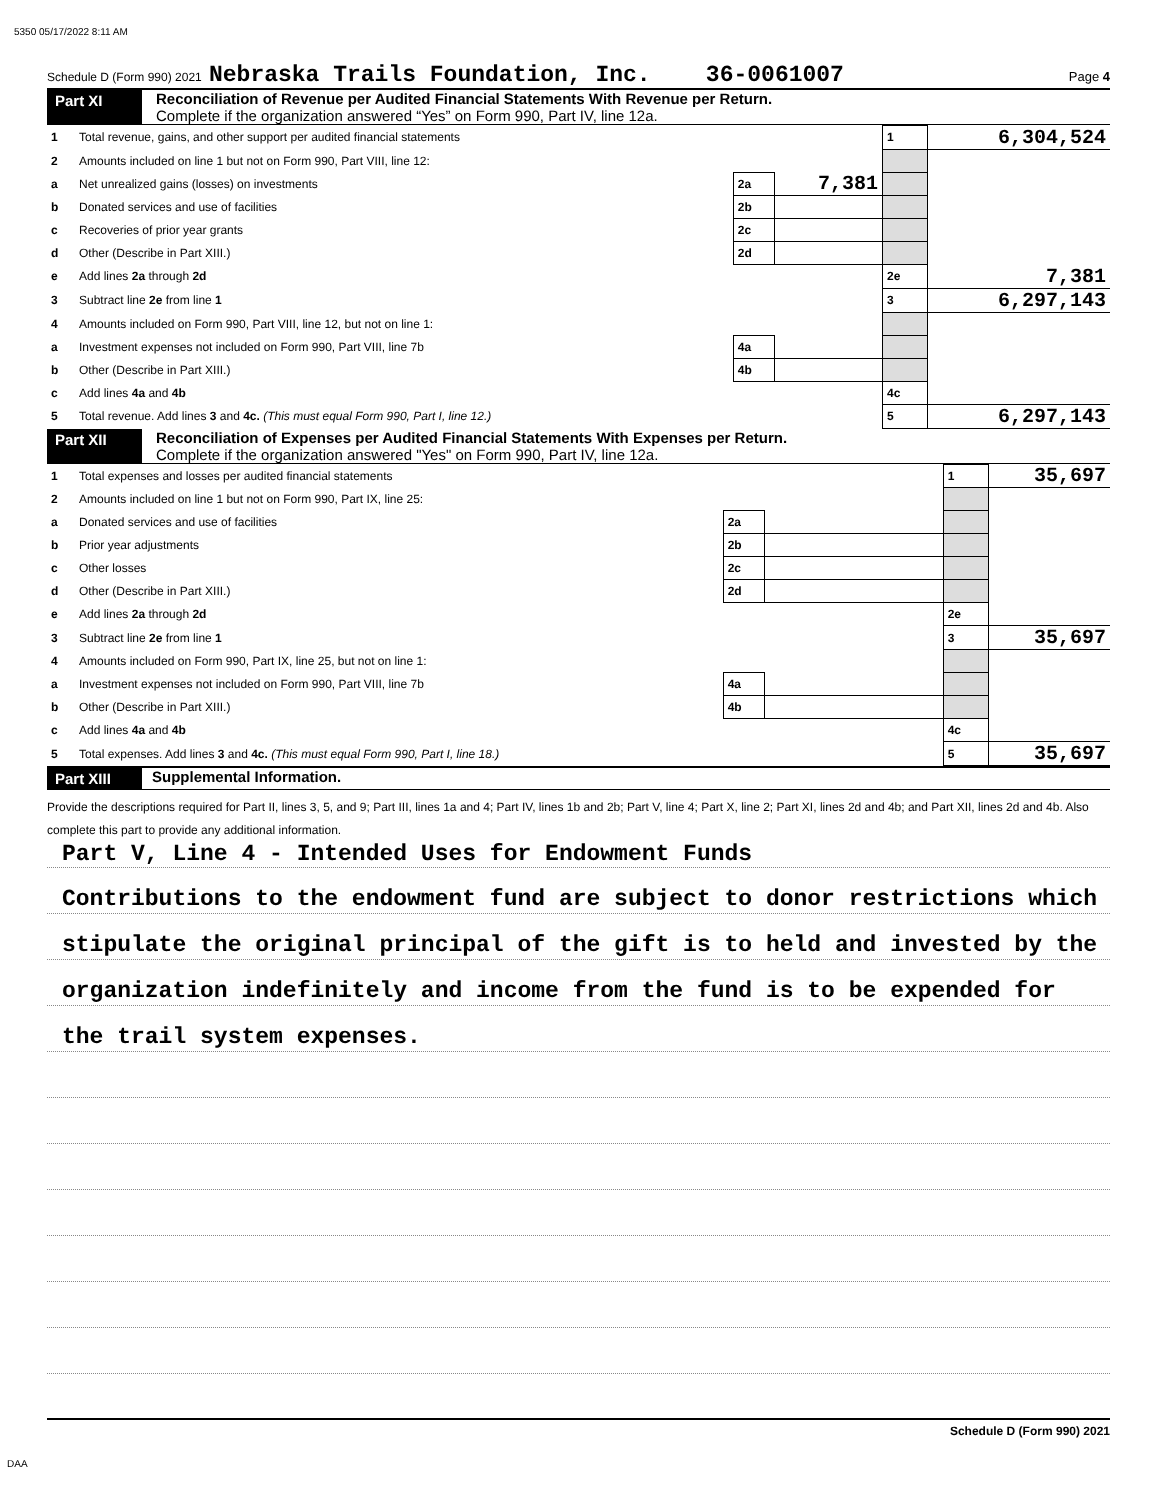5350 05/17/2022 8:11 AM
Schedule D (Form 990) 2021 Nebraska Trails Foundation, Inc. 36-0061007 Page 4
Part XI Reconciliation of Revenue per Audited Financial Statements With Revenue per Return.
Complete if the organization answered “Yes” on Form 990, Part IV, line 12a.
| 1 | Total revenue, gains, and other support per audited financial statements | | | 1 | 6,304,524 |
| 2 | Amounts included on line 1 but not on Form 990, Part VIII, line 12: | | | | |
| a | Net unrealized gains (losses) on investments | 2a | 7,381 | | |
| b | Donated services and use of facilities | 2b | | | |
| c | Recoveries of prior year grants | 2c | | | |
| d | Other (Describe in Part XIII.) | 2d | | | |
| e | Add lines 2a through 2d | | | 2e | 7,381 |
| 3 | Subtract line 2e from line 1 | | | 3 | 6,297,143 |
| 4 | Amounts included on Form 990, Part VIII, line 12, but not on line 1: | | | | |
| a | Investment expenses not included on Form 990, Part VIII, line 7b | 4a | | | |
| b | Other (Describe in Part XIII.) | 4b | | | |
| c | Add lines 4a and 4b | | | 4c | |
| 5 | Total revenue. Add lines 3 and 4c. (This must equal Form 990, Part I, line 12.) | | | 5 | 6,297,143 |
Part XII Reconciliation of Expenses per Audited Financial Statements With Expenses per Return.
Complete if the organization answered "Yes" on Form 990, Part IV, line 12a.
| 1 | Total expenses and losses per audited financial statements | | | 1 | 35,697 |
| 2 | Amounts included on line 1 but not on Form 990, Part IX, line 25: | | | | |
| a | Donated services and use of facilities | 2a | | | |
| b | Prior year adjustments | 2b | | | |
| c | Other losses | 2c | | | |
| d | Other (Describe in Part XIII.) | 2d | | | |
| e | Add lines 2a through 2d | | | 2e | |
| 3 | Subtract line 2e from line 1 | | | 3 | 35,697 |
| 4 | Amounts included on Form 990, Part IX, line 25, but not on line 1: | | | | |
| a | Investment expenses not included on Form 990, Part VIII, line 7b | 4a | | | |
| b | Other (Describe in Part XIII.) | 4b | | | |
| c | Add lines 4a and 4b | | | 4c | |
| 5 | Total expenses. Add lines 3 and 4c. (This must equal Form 990, Part I, line 18.) | | | 5 | 35,697 |
Part XIII Supplemental Information.
Provide the descriptions required for Part II, lines 3, 5, and 9; Part III, lines 1a and 4; Part IV, lines 1b and 2b; Part V, line 4; Part X, line 2; Part XI, lines 2d and 4b; and Part XII, lines 2d and 4b. Also complete this part to provide any additional information.
Part V, Line 4 - Intended Uses for Endowment Funds
Contributions to the endowment fund are subject to donor restrictions which
stipulate the original principal of the gift is to held and invested by the
organization indefinitely and income from the fund is to be expended for
the trail system expenses.
Schedule D (Form 990) 2021
DAA